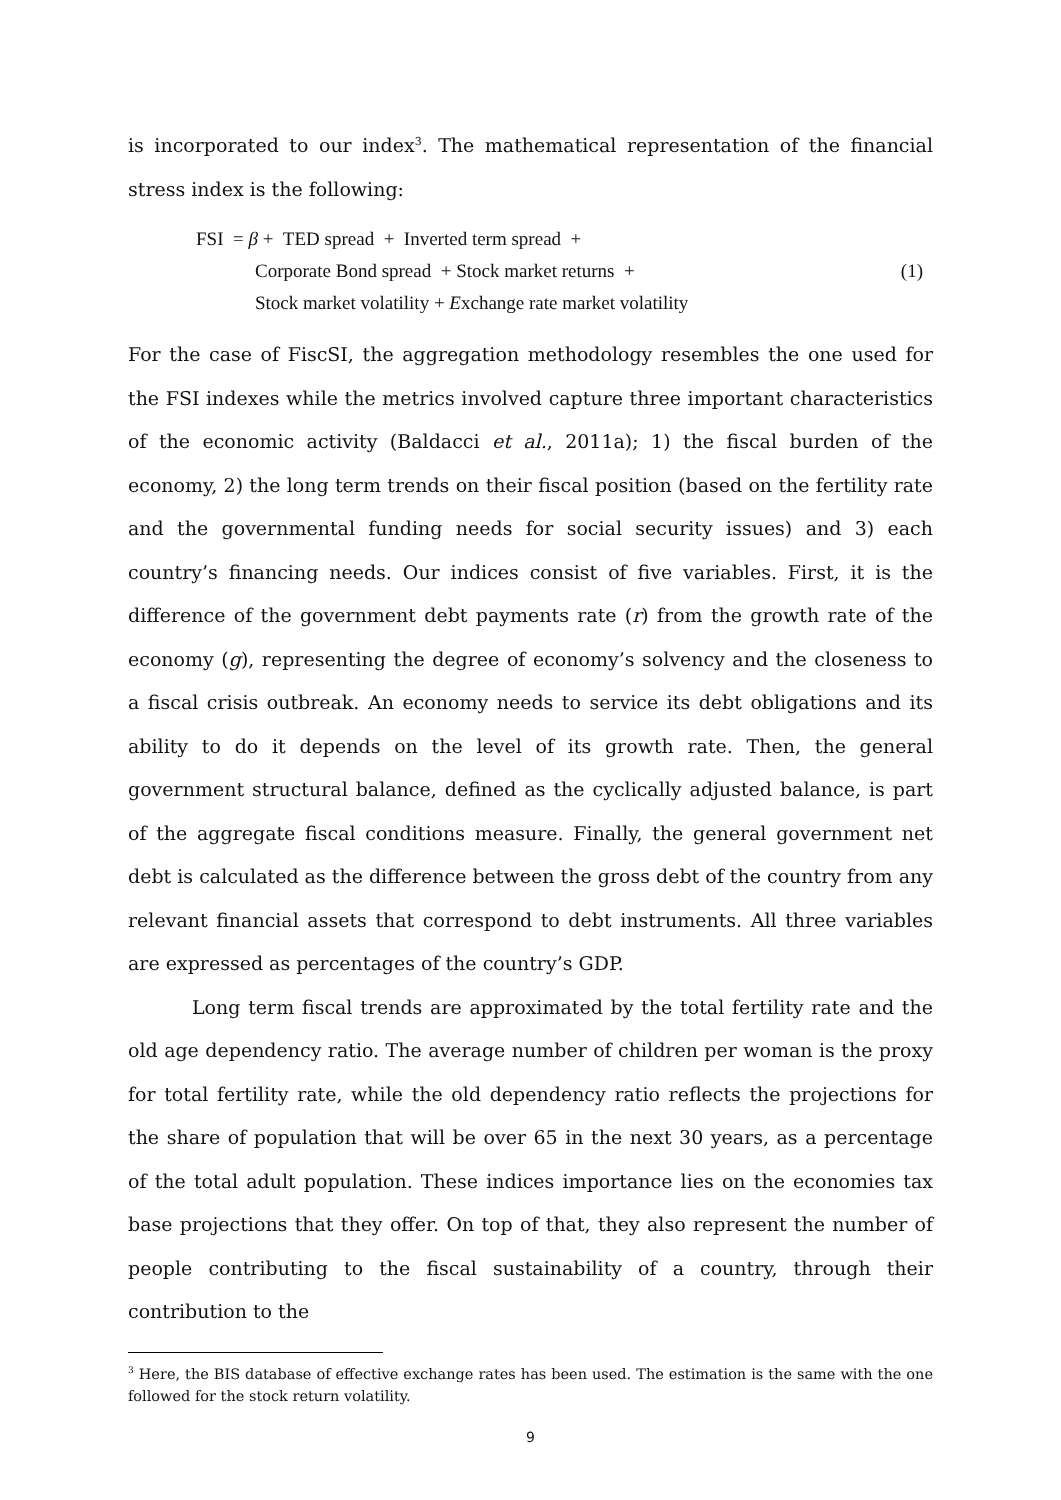is incorporated to our index<sup>3</sup>. The mathematical representation of the financial stress index is the following:
FSI = β + TED spread + Inverted term spread +
Corporate Bond spread + Stock market returns +
Stock market volatility + Exchange rate market volatility
(1)
For the case of FiscSI, the aggregation methodology resembles the one used for the FSI indexes while the metrics involved capture three important characteristics of the economic activity (Baldacci et al., 2011a); 1) the fiscal burden of the economy, 2) the long term trends on their fiscal position (based on the fertility rate and the governmental funding needs for social security issues) and 3) each country’s financing needs. Our indices consist of five variables. First, it is the difference of the government debt payments rate (r) from the growth rate of the economy (g), representing the degree of economy’s solvency and the closeness to a fiscal crisis outbreak. An economy needs to service its debt obligations and its ability to do it depends on the level of its growth rate. Then, the general government structural balance, defined as the cyclically adjusted balance, is part of the aggregate fiscal conditions measure. Finally, the general government net debt is calculated as the difference between the gross debt of the country from any relevant financial assets that correspond to debt instruments. All three variables are expressed as percentages of the country’s GDP.
Long term fiscal trends are approximated by the total fertility rate and the old age dependency ratio. The average number of children per woman is the proxy for total fertility rate, while the old dependency ratio reflects the projections for the share of population that will be over 65 in the next 30 years, as a percentage of the total adult population. These indices importance lies on the economies tax base projections that they offer. On top of that, they also represent the number of people contributing to the fiscal sustainability of a country, through their contribution to the
<sup>3</sup> Here, the BIS database of effective exchange rates has been used. The estimation is the same with the one followed for the stock return volatility.
9